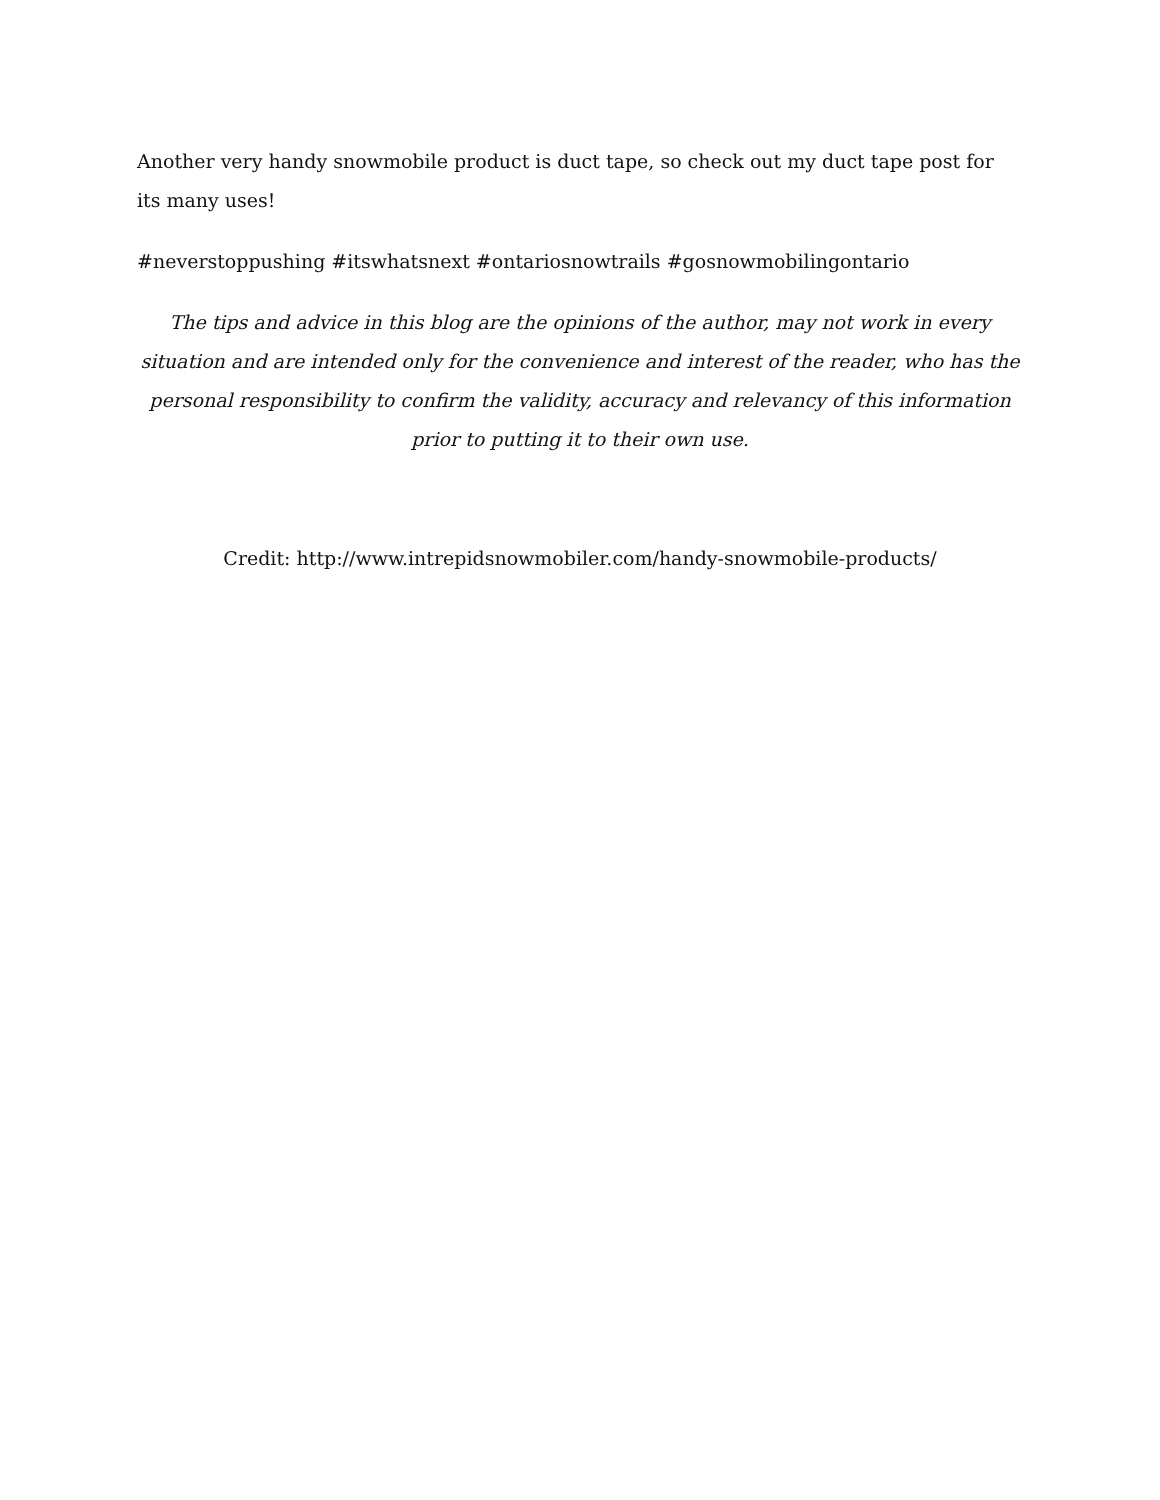Another very handy snowmobile product is duct tape, so check out my duct tape post for its many uses!
#neverstoppushing #itswhatsnext #ontariosnowtrails #gosnowmobilingontario
The tips and advice in this blog are the opinions of the author, may not work in every situation and are intended only for the convenience and interest of the reader, who has the personal responsibility to confirm the validity, accuracy and relevancy of this information prior to putting it to their own use.
Credit: http://www.intrepidsnowmobiler.com/handy-snowmobile-products/